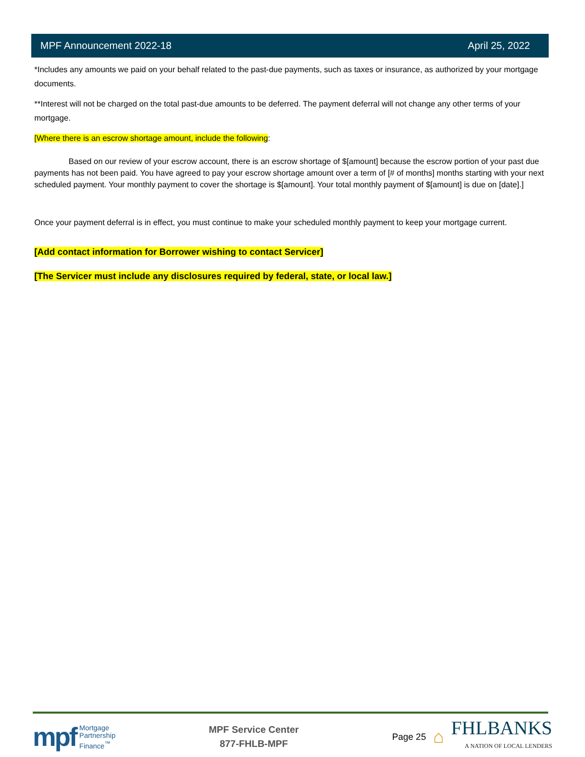MPF Announcement 2022-18 April 25, 2022
*Includes any amounts we paid on your behalf related to the past-due payments, such as taxes or insurance, as authorized by your mortgage documents.
**Interest will not be charged on the total past-due amounts to be deferred. The payment deferral will not change any other terms of your mortgage.
[Where there is an escrow shortage amount, include the following:
Based on our review of your escrow account, there is an escrow shortage of $[amount] because the escrow portion of your past due payments has not been paid. You have agreed to pay your escrow shortage amount over a term of [# of months] months starting with your next scheduled payment. Your monthly payment to cover the shortage is $[amount]. Your total monthly payment of $[amount] is due on [date].]
Once your payment deferral is in effect, you must continue to make your scheduled monthly payment to keep your mortgage current.
[Add contact information for Borrower wishing to contact Servicer]
[The Servicer must include any disclosures required by federal, state, or local law.]
mpf Mortgage
Partnership
Finance<sup>™</sup>
MPF Service Center
877-FHLB-MPF
Page 25 ⌂
FHLBANKS
A NATION OF LOCAL LENDERS